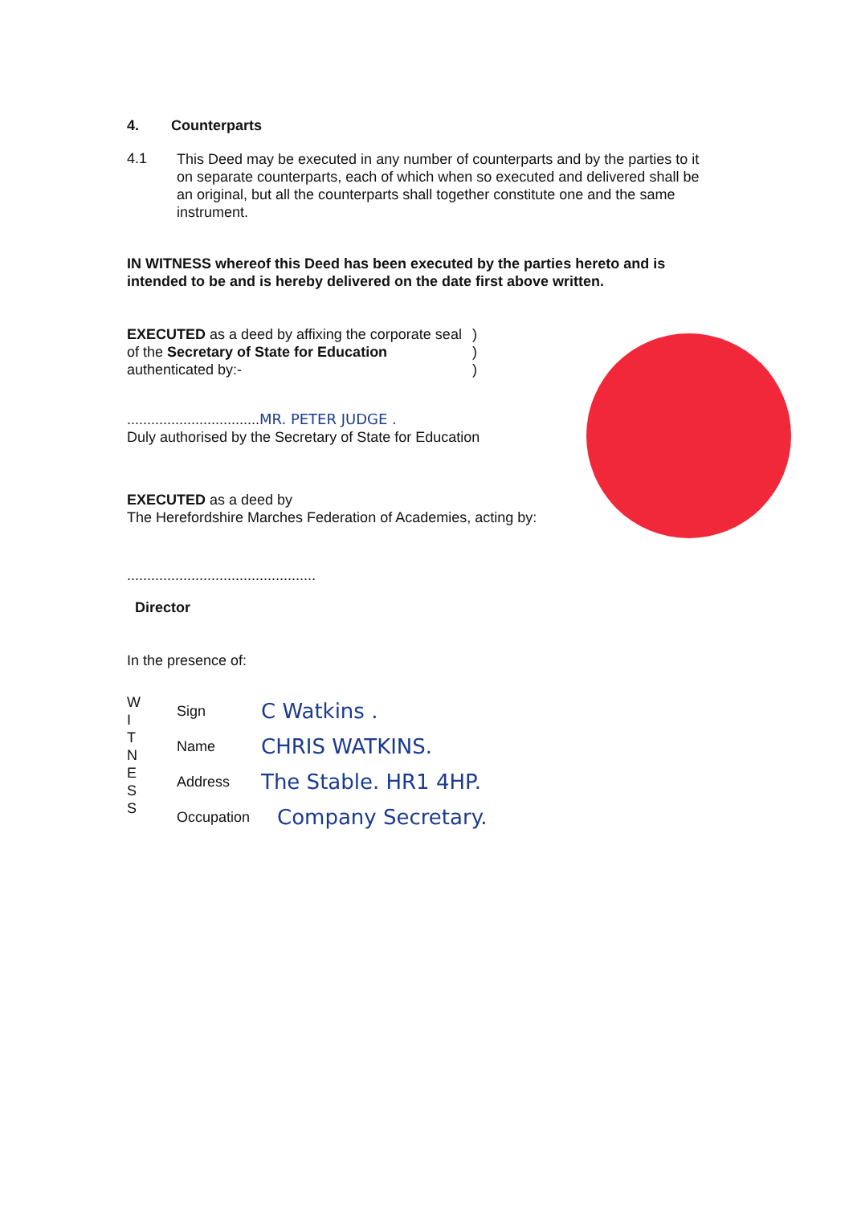4. Counterparts
4.1
This Deed may be executed in any number of counterparts and by the parties to it on separate counterparts, each of which when so executed and delivered shall be an original, but all the counterparts shall together constitute one and the same instrument.
IN WITNESS whereof this Deed has been executed by the parties hereto and is intended to be and is hereby delivered on the date first above written.
EXECUTED as a deed by affixing the corporate seal of the Secretary of State for Education authenticated by:-
)
)
)
.................................MR. PETER JUDGE .
Duly authorised by the Secretary of State for Education
EXECUTED as a deed by
The Herefordshire Marches Federation of Academies, acting by:
...............................................
Director
In the presence of:
W
I
T
N
E
S
S
Sign C Watkins .
Name CHRIS WATKINS.
Address The Stable. HR1 4HP.
Occupation Company Secretary.